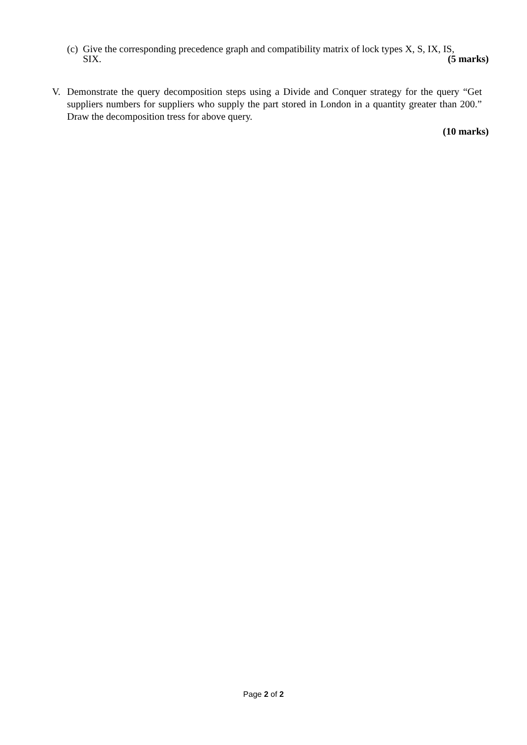(c) Give the corresponding precedence graph and compatibility matrix of lock types X, S, IX, IS,
SIX. (5 marks)
V. Demonstrate the query decomposition steps using a Divide and Conquer strategy for the query “Get suppliers numbers for suppliers who supply the part stored in London in a quantity greater than 200.” Draw the decomposition tress for above query.
(10 marks)
Page 2 of 2